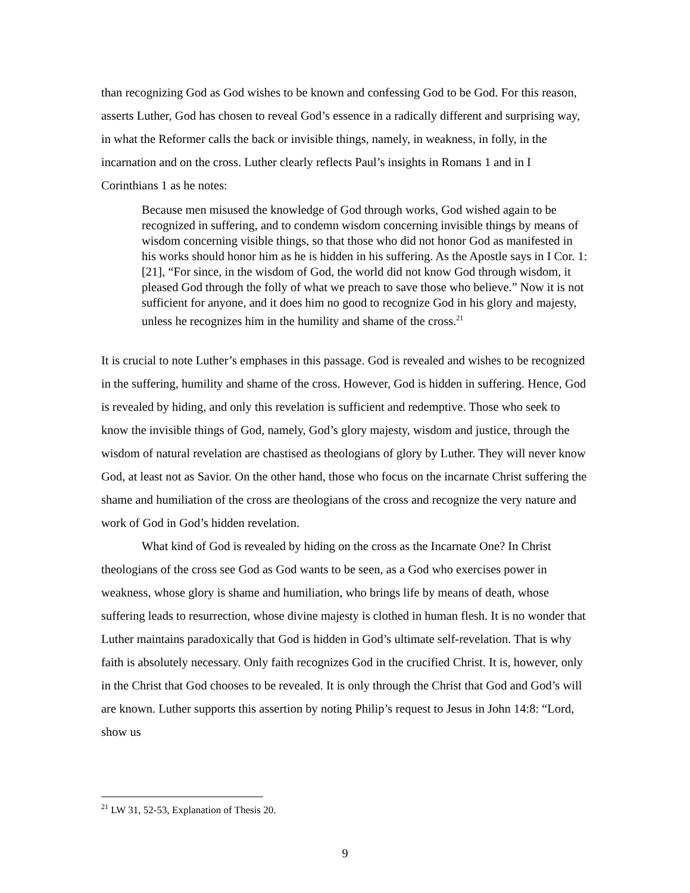than recognizing God as God wishes to be known and confessing God to be God. For this reason, asserts Luther, God has chosen to reveal God’s essence in a radically different and surprising way, in what the Reformer calls the back or invisible things, namely, in weakness, in folly, in the incarnation and on the cross. Luther clearly reflects Paul’s insights in Romans 1 and in I Corinthians 1 as he notes:
Because men misused the knowledge of God through works, God wished again to be recognized in suffering, and to condemn wisdom concerning invisible things by means of wisdom concerning visible things, so that those who did not honor God as manifested in his works should honor him as he is hidden in his suffering. As the Apostle says in I Cor. 1:[21], “For since, in the wisdom of God, the world did not know God through wisdom, it pleased God through the folly of what we preach to save those who believe.” Now it is not sufficient for anyone, and it does him no good to recognize God in his glory and majesty, unless he recognizes him in the humility and shame of the cross.<sup>21</sup>
It is crucial to note Luther’s emphases in this passage. God is revealed and wishes to be recognized in the suffering, humility and shame of the cross. However, God is hidden in suffering. Hence, God is revealed by hiding, and only this revelation is sufficient and redemptive. Those who seek to know the invisible things of God, namely, God’s glory majesty, wisdom and justice, through the wisdom of natural revelation are chastised as theologians of glory by Luther. They will never know God, at least not as Savior. On the other hand, those who focus on the incarnate Christ suffering the shame and humiliation of the cross are theologians of the cross and recognize the very nature and work of God in God’s hidden revelation.
What kind of God is revealed by hiding on the cross as the Incarnate One? In Christ theologians of the cross see God as God wants to be seen, as a God who exercises power in weakness, whose glory is shame and humiliation, who brings life by means of death, whose suffering leads to resurrection, whose divine majesty is clothed in human flesh. It is no wonder that Luther maintains paradoxically that God is hidden in God’s ultimate self-revelation. That is why faith is absolutely necessary. Only faith recognizes God in the crucified Christ. It is, however, only in the Christ that God chooses to be revealed. It is only through the Christ that God and God’s will are known. Luther supports this assertion by noting Philip’s request to Jesus in John 14:8: “Lord, show us
<sup>21</sup> LW 31, 52-53, Explanation of Thesis 20.
9